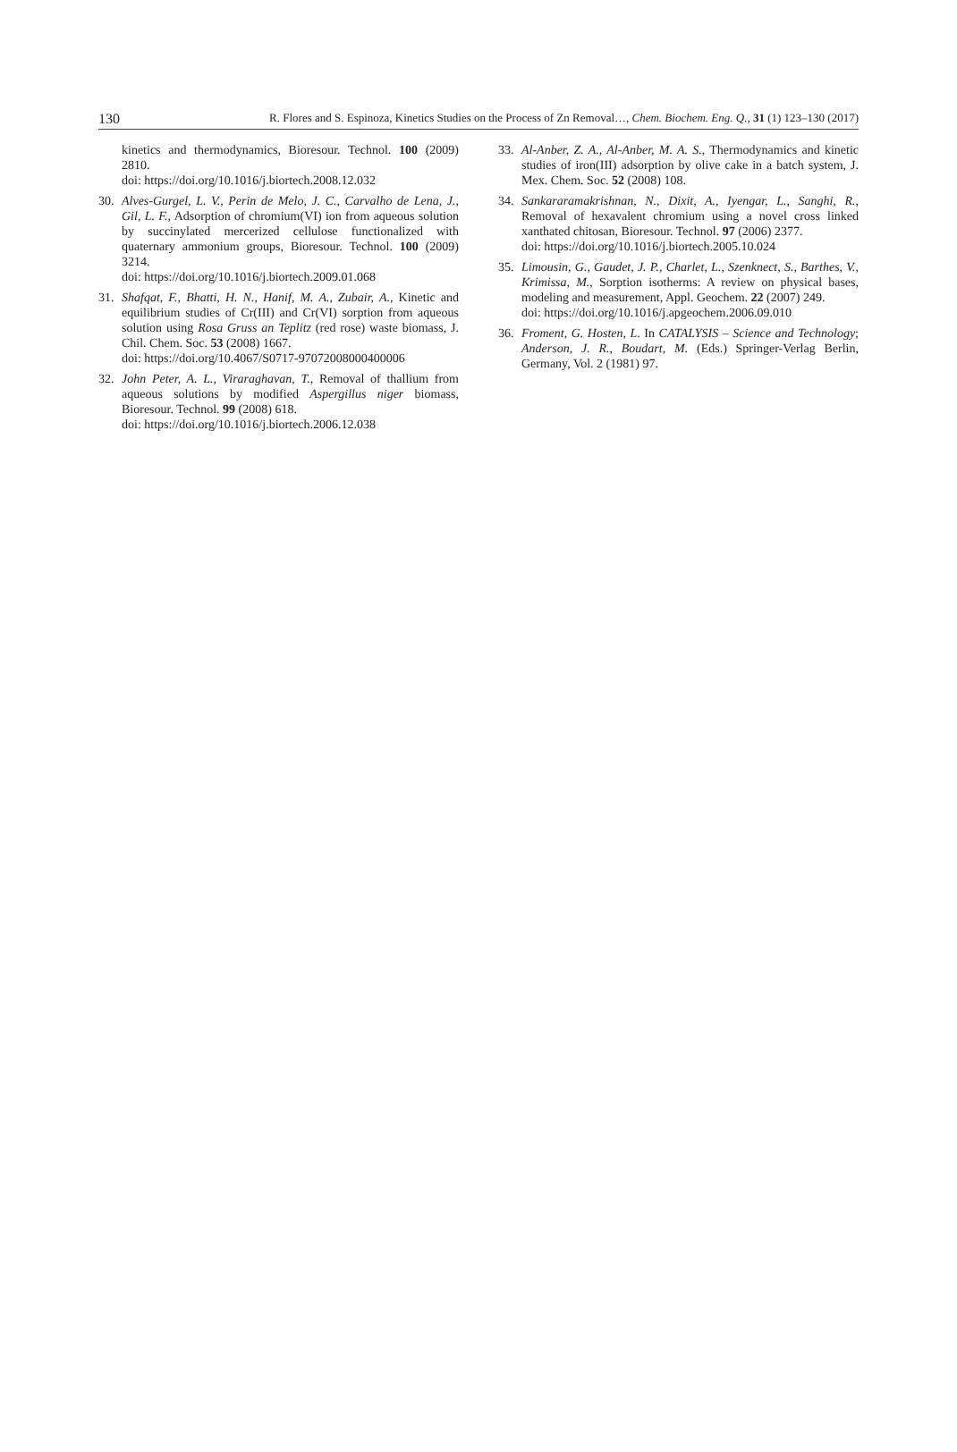130 R. Flores and S. Espinoza, Kinetics Studies on the Process of Zn Removal…, Chem. Biochem. Eng. Q., 31 (1) 123–130 (2017)
kinetics and thermodynamics, Bioresour. Technol. 100 (2009) 2810.
doi: https://doi.org/10.1016/j.biortech.2008.12.032
30. Alves-Gurgel, L. V., Perin de Melo, J. C., Carvalho de Lena, J., Gil, L. F., Adsorption of chromium(VI) ion from aqueous solution by succinylated mercerized cellulose functionalized with quaternary ammonium groups, Bioresour. Technol. 100 (2009) 3214.
doi: https://doi.org/10.1016/j.biortech.2009.01.068
31. Shafqat, F., Bhatti, H. N., Hanif, M. A., Zubair, A., Kinetic and equilibrium studies of Cr(III) and Cr(VI) sorption from aqueous solution using Rosa Gruss an Teplitz (red rose) waste biomass, J. Chil. Chem. Soc. 53 (2008) 1667.
doi: https://doi.org/10.4067/S0717-97072008000400006
32. John Peter, A. L., Viraraghavan, T., Removal of thallium from aqueous solutions by modified Aspergillus niger biomass, Bioresour. Technol. 99 (2008) 618.
doi: https://doi.org/10.1016/j.biortech.2006.12.038
33. Al-Anber, Z. A., Al-Anber, M. A. S., Thermodynamics and kinetic studies of iron(III) adsorption by olive cake in a batch system, J. Mex. Chem. Soc. 52 (2008) 108.
34. Sankararamakrishnan, N., Dixit, A., Iyengar, L., Sanghi, R., Removal of hexavalent chromium using a novel cross linked xanthated chitosan, Bioresour. Technol. 97 (2006) 2377.
doi: https://doi.org/10.1016/j.biortech.2005.10.024
35. Limousin, G., Gaudet, J. P., Charlet, L., Szenknect, S., Barthes, V., Krimissa, M., Sorption isotherms: A review on physical bases, modeling and measurement, Appl. Geochem. 22 (2007) 249.
doi: https://doi.org/10.1016/j.apgeochem.2006.09.010
36. Froment, G. Hosten, L. In CATALYSIS – Science and Technology; Anderson, J. R., Boudart, M. (Eds.) Springer-Verlag Berlin, Germany, Vol. 2 (1981) 97.